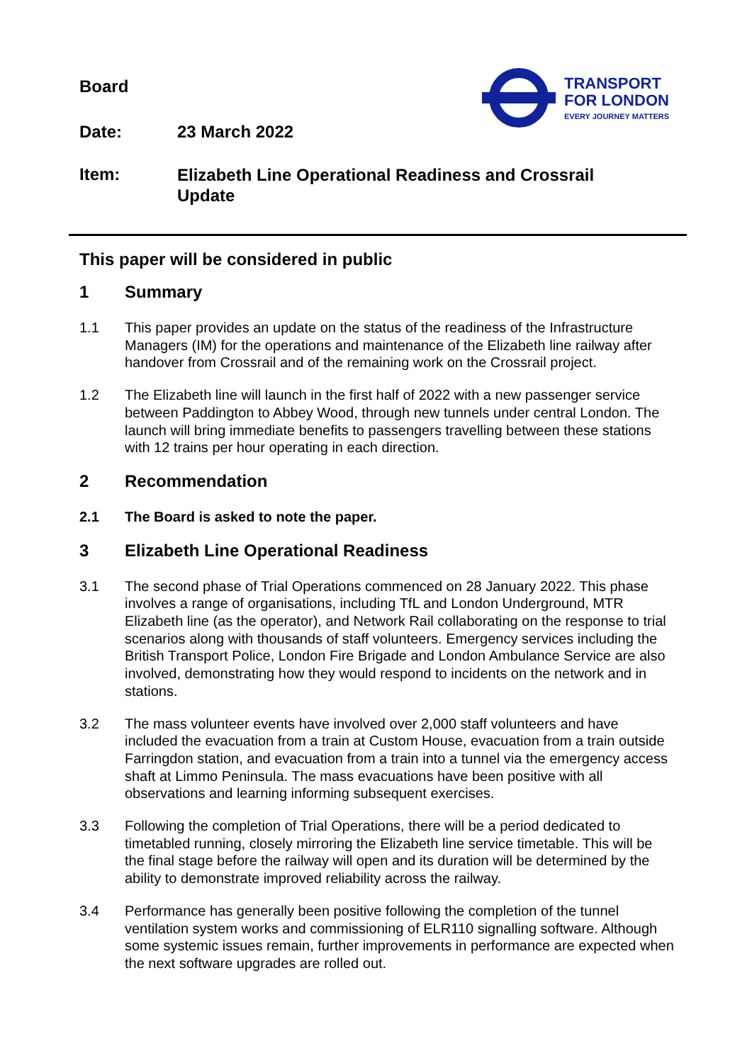Board
TRANSPORT
FOR LONDON
EVERY JOURNEY MATTERS
Date: 23 March 2022
Item: Elizabeth Line Operational Readiness and Crossrail Update
This paper will be considered in public
1 Summary
1.1 This paper provides an update on the status of the readiness of the Infrastructure Managers (IM) for the operations and maintenance of the Elizabeth line railway after handover from Crossrail and of the remaining work on the Crossrail project.
1.2 The Elizabeth line will launch in the first half of 2022 with a new passenger service between Paddington to Abbey Wood, through new tunnels under central London. The launch will bring immediate benefits to passengers travelling between these stations with 12 trains per hour operating in each direction.
2 Recommendation
2.1 The Board is asked to note the paper.
3 Elizabeth Line Operational Readiness
3.1 The second phase of Trial Operations commenced on 28 January 2022. This phase involves a range of organisations, including TfL and London Underground, MTR Elizabeth line (as the operator), and Network Rail collaborating on the response to trial scenarios along with thousands of staff volunteers. Emergency services including the British Transport Police, London Fire Brigade and London Ambulance Service are also involved, demonstrating how they would respond to incidents on the network and in stations.
3.2 The mass volunteer events have involved over 2,000 staff volunteers and have included the evacuation from a train at Custom House, evacuation from a train outside Farringdon station, and evacuation from a train into a tunnel via the emergency access shaft at Limmo Peninsula. The mass evacuations have been positive with all observations and learning informing subsequent exercises.
3.3 Following the completion of Trial Operations, there will be a period dedicated to timetabled running, closely mirroring the Elizabeth line service timetable. This will be the final stage before the railway will open and its duration will be determined by the ability to demonstrate improved reliability across the railway.
3.4 Performance has generally been positive following the completion of the tunnel ventilation system works and commissioning of ELR110 signalling software. Although some systemic issues remain, further improvements in performance are expected when the next software upgrades are rolled out.